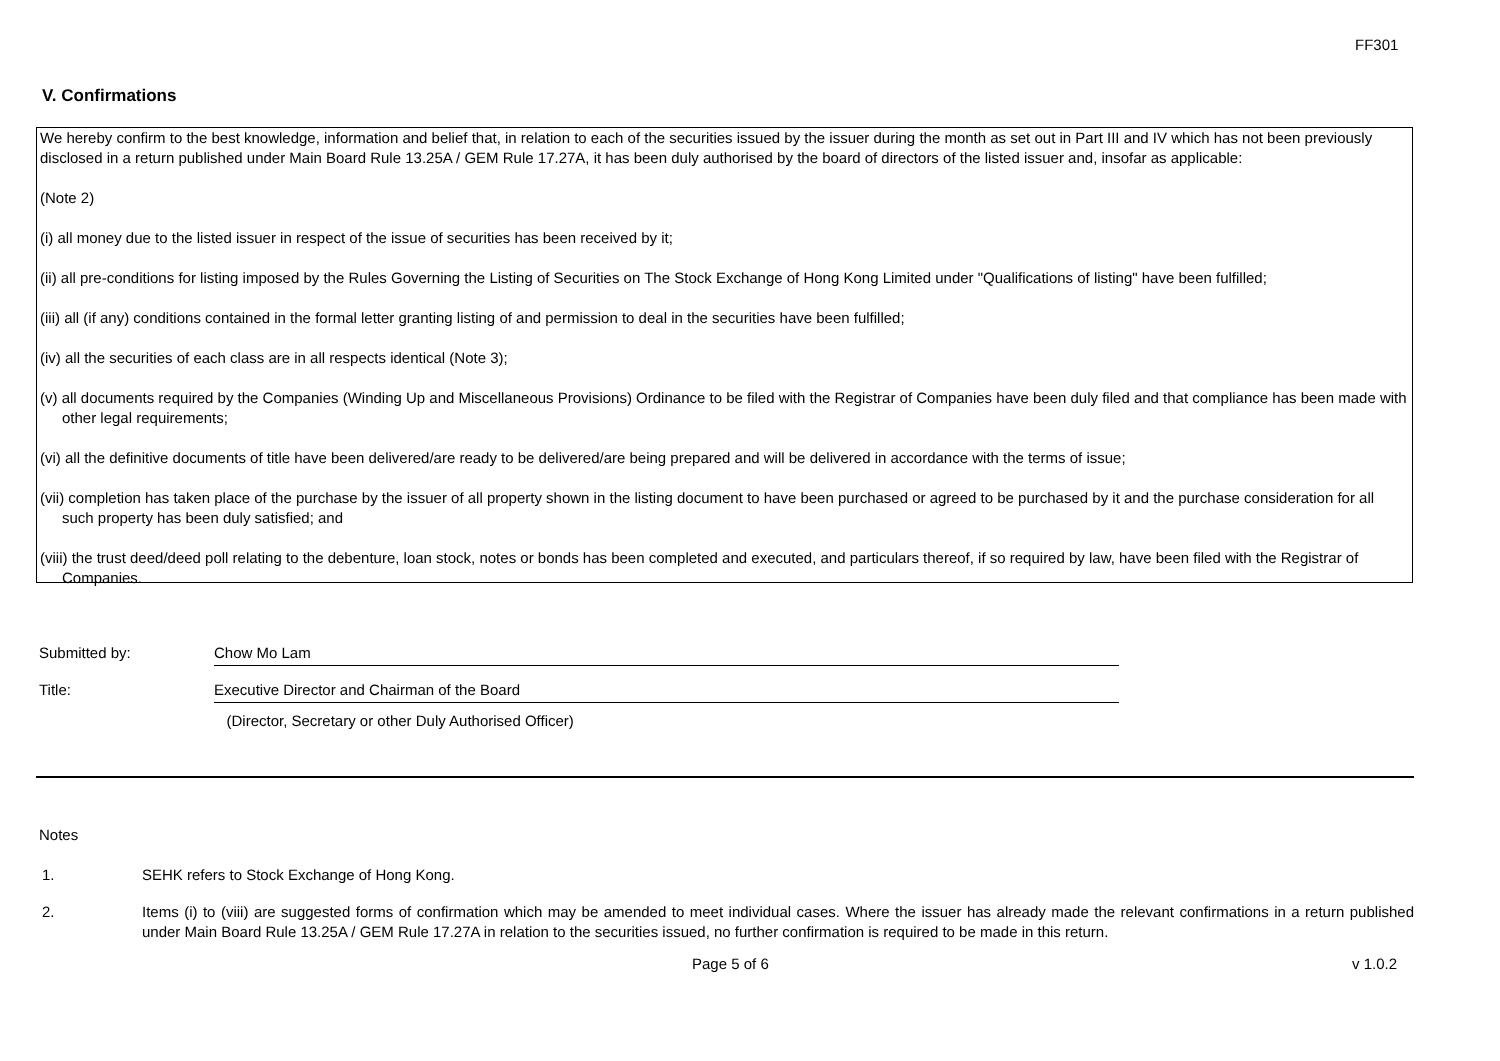FF301
V. Confirmations
We hereby confirm to the best knowledge, information and belief that, in relation to each of the securities issued by the issuer during the month as set out in Part III and IV which has not been previously disclosed in a return published under Main Board Rule 13.25A / GEM Rule 17.27A, it has been duly authorised by the board of directors of the listed issuer and, insofar as applicable:
(Note 2)
(i) all money due to the listed issuer in respect of the issue of securities has been received by it;
(ii) all pre-conditions for listing imposed by the Rules Governing the Listing of Securities on The Stock Exchange of Hong Kong Limited under "Qualifications of listing" have been fulfilled;
(iii) all (if any) conditions contained in the formal letter granting listing of and permission to deal in the securities have been fulfilled;
(iv) all the securities of each class are in all respects identical (Note 3);
(v) all documents required by the Companies (Winding Up and Miscellaneous Provisions) Ordinance to be filed with the Registrar of Companies have been duly filed and that compliance has been made with other legal requirements;
(vi) all the definitive documents of title have been delivered/are ready to be delivered/are being prepared and will be delivered in accordance with the terms of issue;
(vii) completion has taken place of the purchase by the issuer of all property shown in the listing document to have been purchased or agreed to be purchased by it and the purchase consideration for all such property has been duly satisfied; and
(viii) the trust deed/deed poll relating to the debenture, loan stock, notes or bonds has been completed and executed, and particulars thereof, if so required by law, have been filed with the Registrar of Companies.
Submitted by: Chow Mo Lam
Title: Executive Director and Chairman of the Board
(Director, Secretary or other Duly Authorised Officer)
Notes
1. SEHK refers to Stock Exchange of Hong Kong.
2. Items (i) to (viii) are suggested forms of confirmation which may be amended to meet individual cases. Where the issuer has already made the relevant confirmations in a return published under Main Board Rule 13.25A / GEM Rule 17.27A in relation to the securities issued, no further confirmation is required to be made in this return.
Page 5 of 6 v 1.0.2